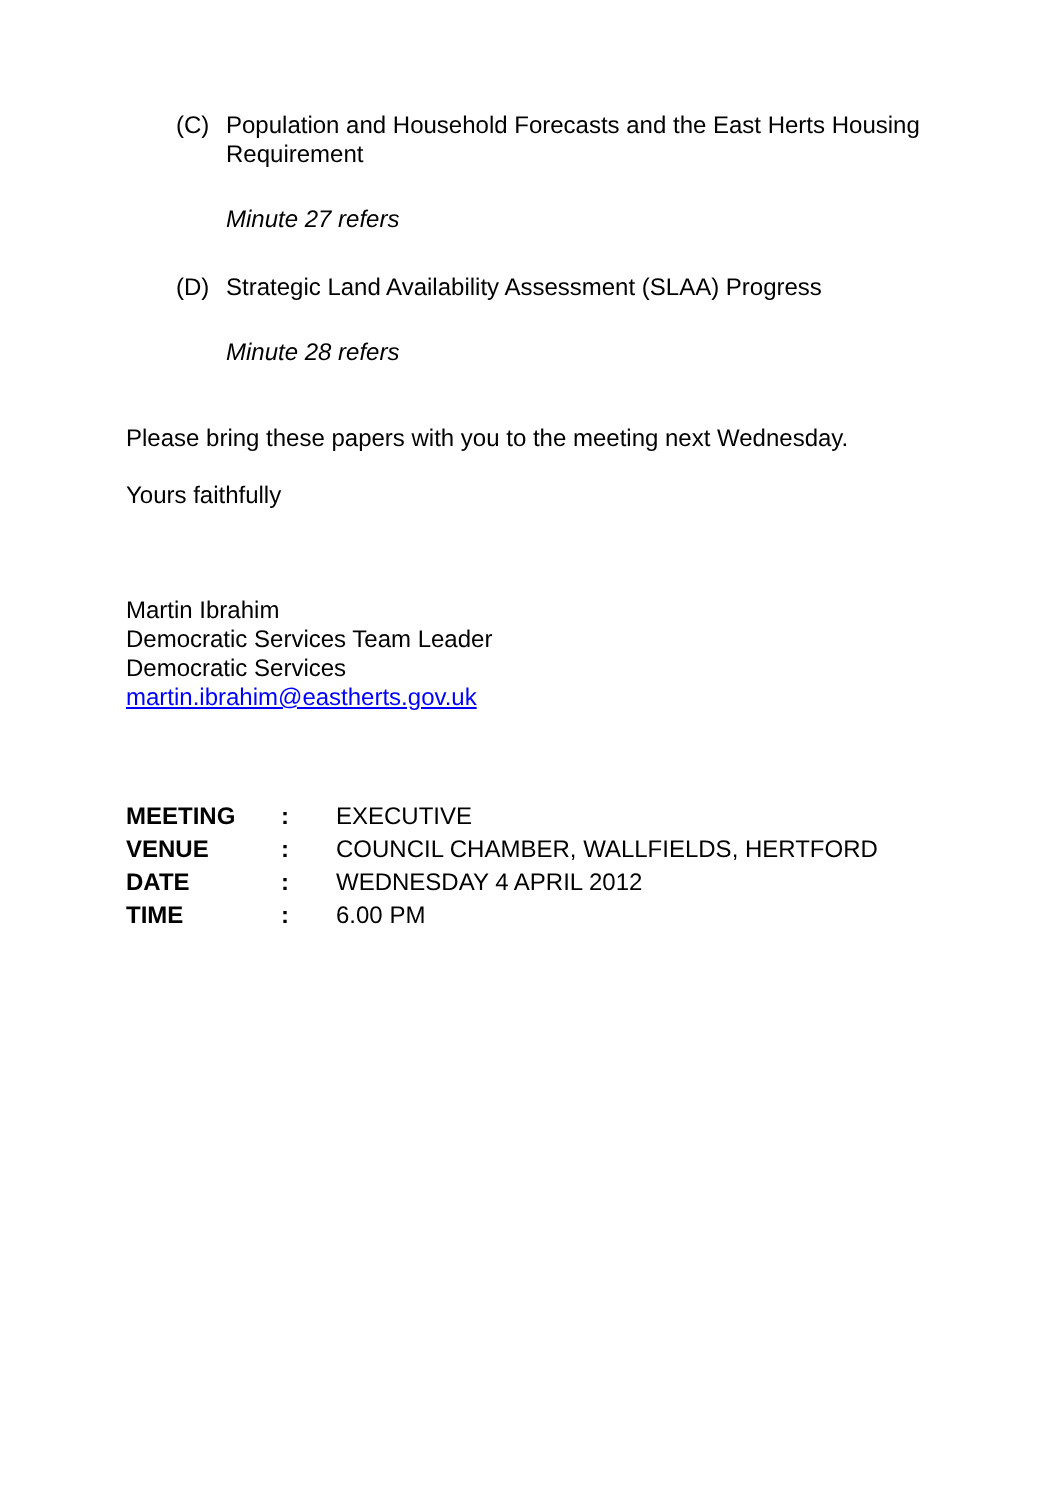(C) Population and Household Forecasts and the East Herts Housing Requirement
Minute 27 refers
(D) Strategic Land Availability Assessment (SLAA) Progress
Minute 28 refers
Please bring these papers with you to the meeting next Wednesday.
Yours faithfully
Martin Ibrahim
Democratic Services Team Leader
Democratic Services
martin.ibrahim@eastherts.gov.uk
| MEETING | : | EXECUTIVE |
| VENUE | : | COUNCIL CHAMBER, WALLFIELDS, HERTFORD |
| DATE | : | WEDNESDAY 4 APRIL 2012 |
| TIME | : | 6.00 PM |